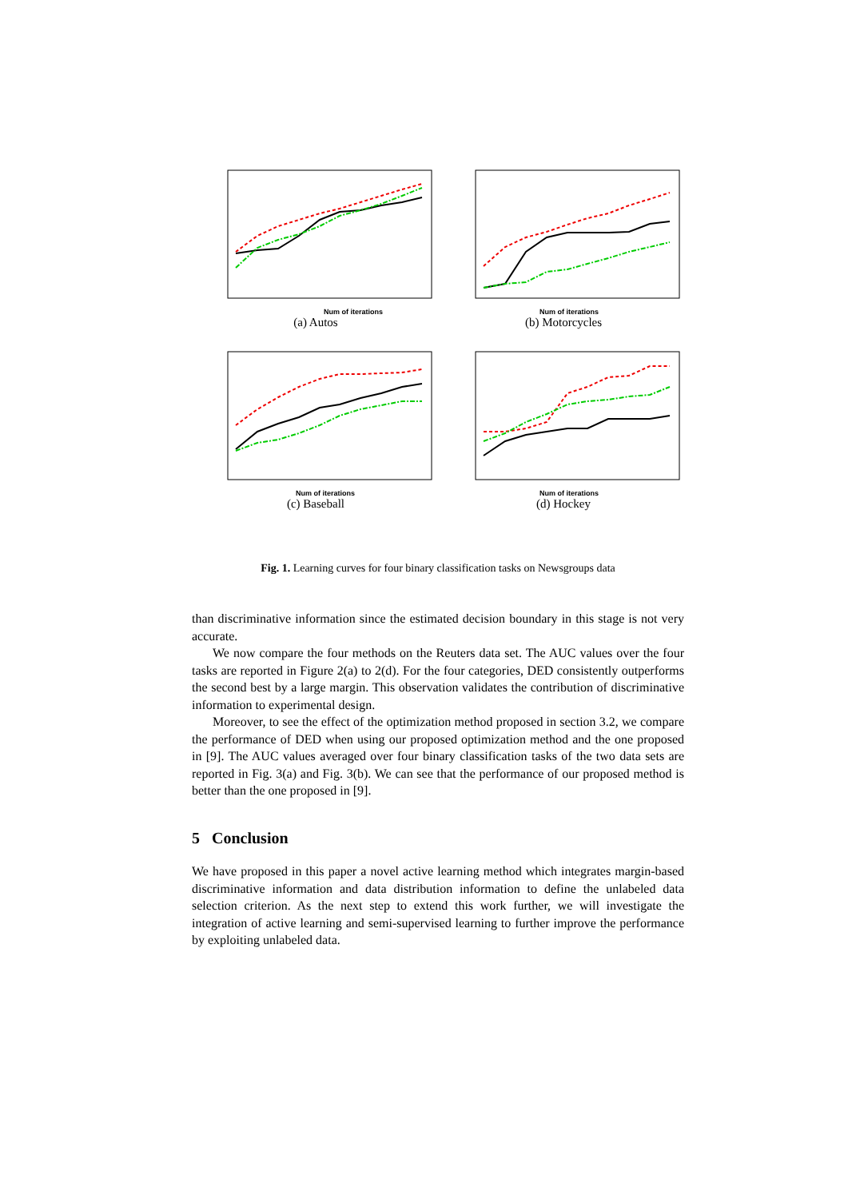Num of iterations
(a) Autos
Num of iterations
(b) Motorcycles
Num of iterations
(c) Baseball
Num of iterations
(d) Hockey
Fig. 1. Learning curves for four binary classification tasks on Newsgroups data
than discriminative information since the estimated decision boundary in this stage is not very accurate.
We now compare the four methods on the Reuters data set. The AUC values over the four tasks are reported in Figure 2(a) to 2(d). For the four categories, DED consistently outperforms the second best by a large margin. This observation validates the contribution of discriminative information to experimental design.
Moreover, to see the effect of the optimization method proposed in section 3.2, we compare the performance of DED when using our proposed optimization method and the one proposed in [9]. The AUC values averaged over four binary classification tasks of the two data sets are reported in Fig. 3(a) and Fig. 3(b). We can see that the performance of our proposed method is better than the one proposed in [9].
5 Conclusion
We have proposed in this paper a novel active learning method which integrates margin-based discriminative information and data distribution information to define the unlabeled data selection criterion. As the next step to extend this work further, we will investigate the integration of active learning and semi-supervised learning to further improve the performance by exploiting unlabeled data.